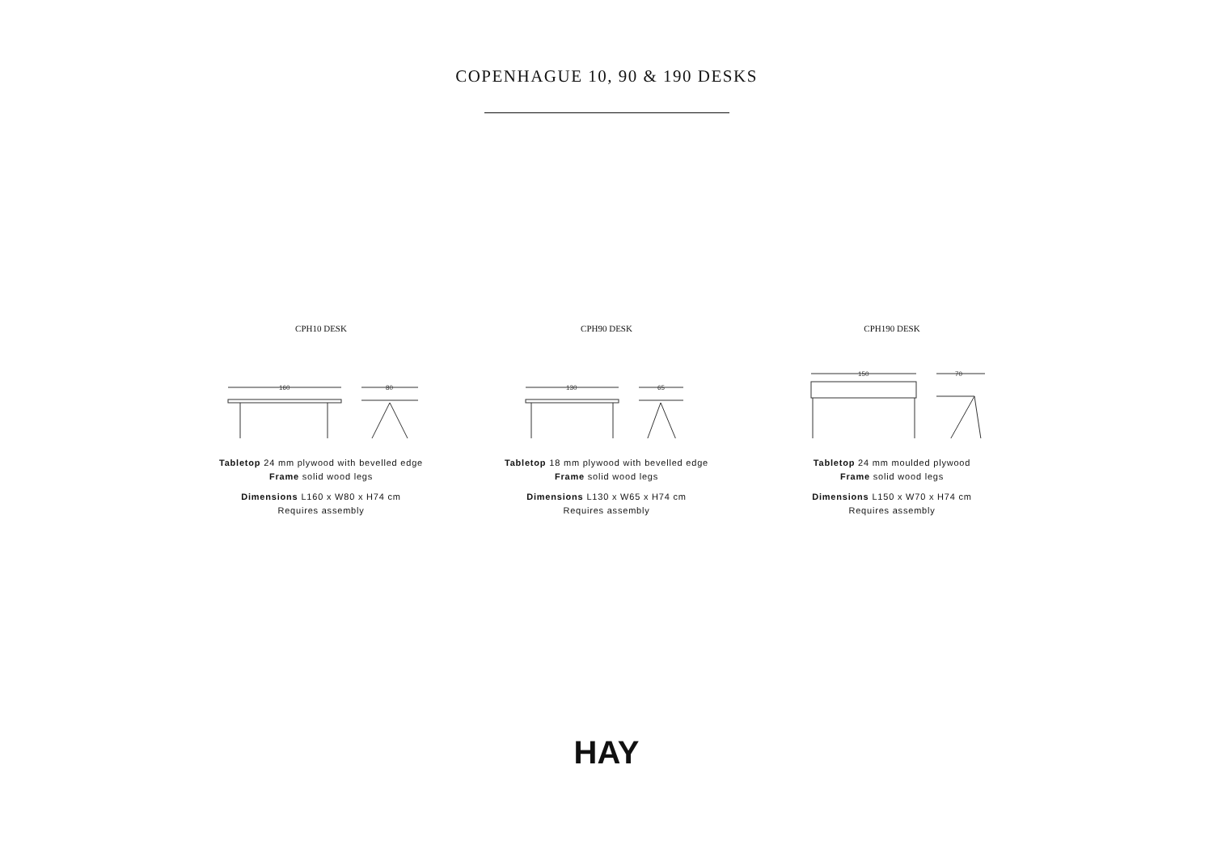COPENHAGUE 10, 90 & 190 DESKS
CPH10 DESK
160
80
Tabletop 24 mm plywood with bevelled edge
Frame solid wood legs
Dimensions L160 x W80 x H74 cm
Requires assembly
CPH90 DESK
130
65
Tabletop 18 mm plywood with bevelled edge
Frame solid wood legs
Dimensions L130 x W65 x H74 cm
Requires assembly
CPH190 DESK
150
70
Tabletop 24 mm moulded plywood
Frame solid wood legs
Dimensions L150 x W70 x H74 cm
Requires assembly
HAY